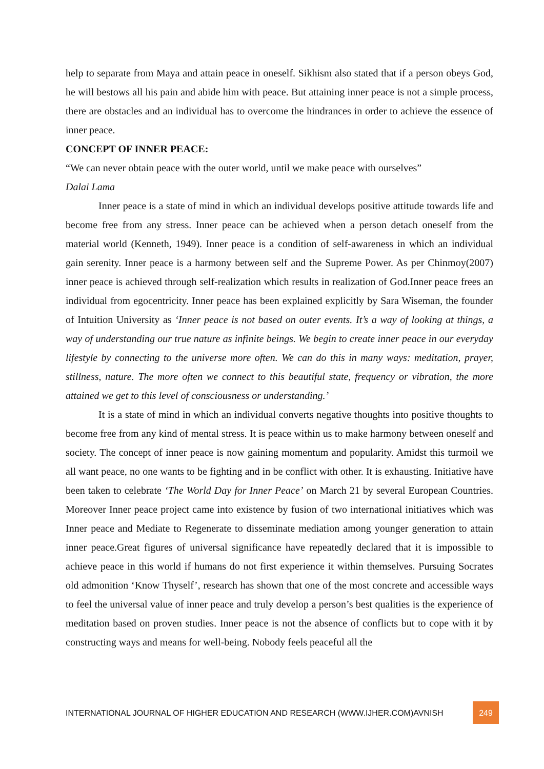help to separate from Maya and attain peace in oneself. Sikhism also stated that if a person obeys God, he will bestows all his pain and abide him with peace. But attaining inner peace is not a simple process, there are obstacles and an individual has to overcome the hindrances in order to achieve the essence of inner peace.
CONCEPT OF INNER PEACE:
“We can never obtain peace with the outer world, until we make peace with ourselves”
Dalai Lama
Inner peace is a state of mind in which an individual develops positive attitude towards life and become free from any stress. Inner peace can be achieved when a person detach oneself from the material world (Kenneth, 1949). Inner peace is a condition of self-awareness in which an individual gain serenity. Inner peace is a harmony between self and the Supreme Power. As per Chinmoy(2007) inner peace is achieved through self-realization which results in realization of God.Inner peace frees an individual from egocentricity. Inner peace has been explained explicitly by Sara Wiseman, the founder of Intuition University as ‘Inner peace is not based on outer events. It’s a way of looking at things, a way of understanding our true nature as infinite beings. We begin to create inner peace in our everyday lifestyle by connecting to the universe more often. We can do this in many ways: meditation, prayer, stillness, nature. The more often we connect to this beautiful state, frequency or vibration, the more attained we get to this level of consciousness or understanding.’
It is a state of mind in which an individual converts negative thoughts into positive thoughts to become free from any kind of mental stress. It is peace within us to make harmony between oneself and society. The concept of inner peace is now gaining momentum and popularity. Amidst this turmoil we all want peace, no one wants to be fighting and in be conflict with other. It is exhausting. Initiative have been taken to celebrate ‘The World Day for Inner Peace’ on March 21 by several European Countries. Moreover Inner peace project came into existence by fusion of two international initiatives which was Inner peace and Mediate to Regenerate to disseminate mediation among younger generation to attain inner peace.Great figures of universal significance have repeatedly declared that it is impossible to achieve peace in this world if humans do not first experience it within themselves. Pursuing Socrates old admonition ‘Know Thyself’, research has shown that one of the most concrete and accessible ways to feel the universal value of inner peace and truly develop a person’s best qualities is the experience of meditation based on proven studies. Inner peace is not the absence of conflicts but to cope with it by constructing ways and means for well-being. Nobody feels peaceful all the
INTERNATIONAL JOURNAL OF HIGHER EDUCATION AND RESEARCH (WWW.IJHER.COM)AVNISH 249